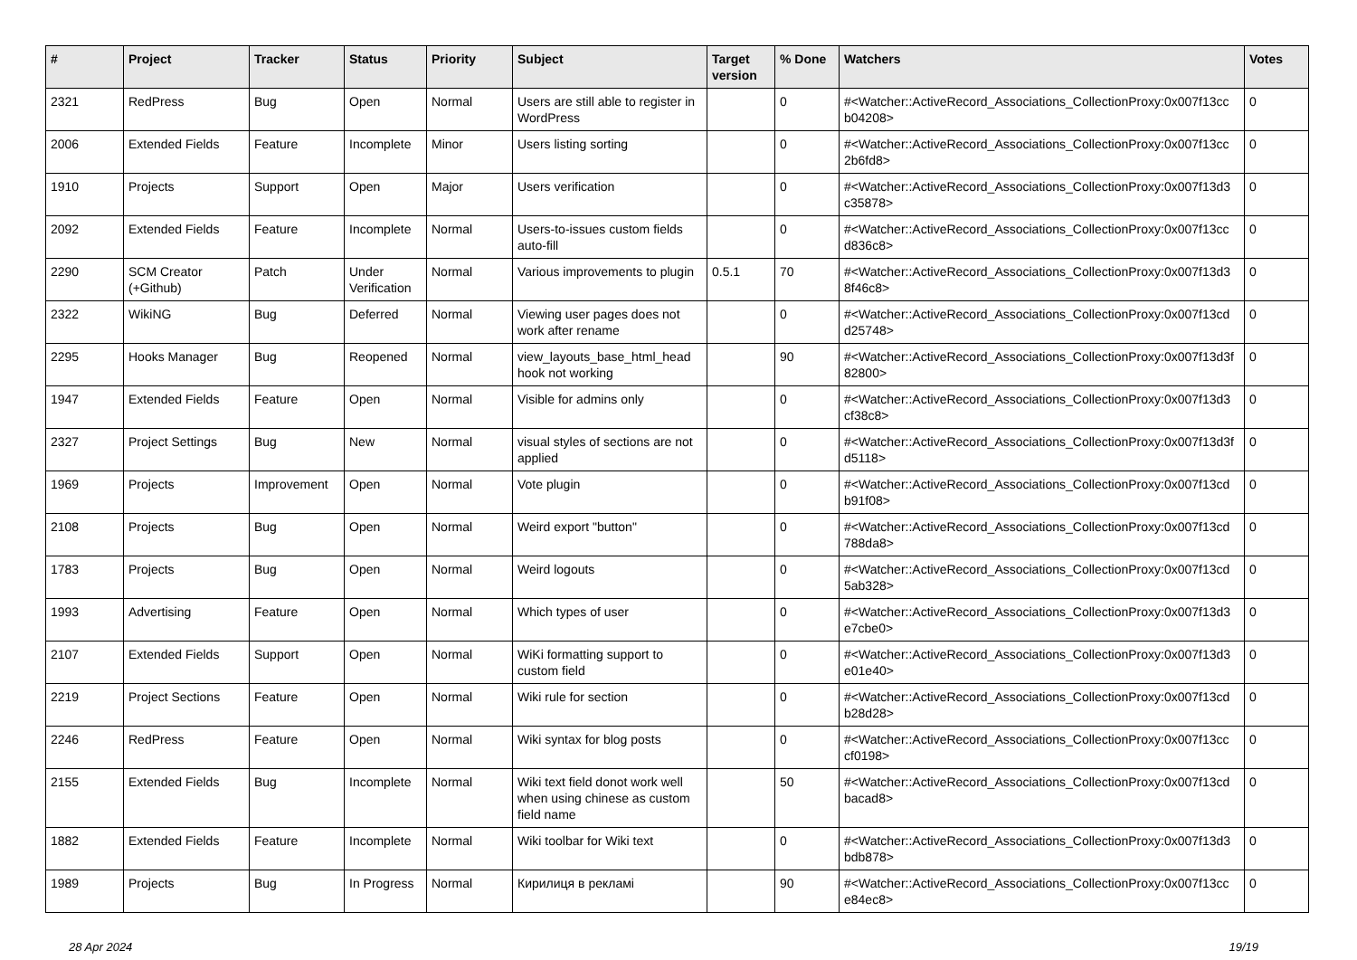| # | Project | Tracker | Status | Priority | Subject | Target version | % Done | Watchers | Votes |
| --- | --- | --- | --- | --- | --- | --- | --- | --- | --- |
| 2321 | RedPress | Bug | Open | Normal | Users are still able to register in WordPress | | 0 | #<Watcher::ActiveRecord_Associations_CollectionProxy:0x007f13cc b04208> | 0 |
| 2006 | Extended Fields | Feature | Incomplete | Minor | Users listing sorting | | 0 | #<Watcher::ActiveRecord_Associations_CollectionProxy:0x007f13cc 2b6fd8> | 0 |
| 1910 | Projects | Support | Open | Major | Users verification | | 0 | #<Watcher::ActiveRecord_Associations_CollectionProxy:0x007f13d3 c35878> | 0 |
| 2092 | Extended Fields | Feature | Incomplete | Normal | Users-to-issues custom fields auto-fill | | 0 | #<Watcher::ActiveRecord_Associations_CollectionProxy:0x007f13cc d836c8> | 0 |
| 2290 | SCM Creator (+Github) | Patch | Under Verification | Normal | Various improvements to plugin | 0.5.1 | 70 | #<Watcher::ActiveRecord_Associations_CollectionProxy:0x007f13d3 8f46c8> | 0 |
| 2322 | WikiNG | Bug | Deferred | Normal | Viewing user pages does not work after rename | | 0 | #<Watcher::ActiveRecord_Associations_CollectionProxy:0x007f13cd d25748> | 0 |
| 2295 | Hooks Manager | Bug | Reopened | Normal | view_layouts_base_html_head hook not working | | 90 | #<Watcher::ActiveRecord_Associations_CollectionProxy:0x007f13d3f 82800> | 0 |
| 1947 | Extended Fields | Feature | Open | Normal | Visible for admins only | | 0 | #<Watcher::ActiveRecord_Associations_CollectionProxy:0x007f13d3 cf38c8> | 0 |
| 2327 | Project Settings | Bug | New | Normal | visual styles of sections are not applied | | 0 | #<Watcher::ActiveRecord_Associations_CollectionProxy:0x007f13d3f d5118> | 0 |
| 1969 | Projects | Improvement | Open | Normal | Vote plugin | | 0 | #<Watcher::ActiveRecord_Associations_CollectionProxy:0x007f13cd b91f08> | 0 |
| 2108 | Projects | Bug | Open | Normal | Weird export "button" | | 0 | #<Watcher::ActiveRecord_Associations_CollectionProxy:0x007f13cd 788da8> | 0 |
| 1783 | Projects | Bug | Open | Normal | Weird logouts | | 0 | #<Watcher::ActiveRecord_Associations_CollectionProxy:0x007f13cd 5ab328> | 0 |
| 1993 | Advertising | Feature | Open | Normal | Which types of user | | 0 | #<Watcher::ActiveRecord_Associations_CollectionProxy:0x007f13d3 e7cbe0> | 0 |
| 2107 | Extended Fields | Support | Open | Normal | WiKi formatting support to custom field | | 0 | #<Watcher::ActiveRecord_Associations_CollectionProxy:0x007f13d3 e01e40> | 0 |
| 2219 | Project Sections | Feature | Open | Normal | Wiki rule for section | | 0 | #<Watcher::ActiveRecord_Associations_CollectionProxy:0x007f13cd b28d28> | 0 |
| 2246 | RedPress | Feature | Open | Normal | Wiki syntax for blog posts | | 0 | #<Watcher::ActiveRecord_Associations_CollectionProxy:0x007f13cc cf0198> | 0 |
| 2155 | Extended Fields | Bug | Incomplete | Normal | Wiki text field donot work well when using chinese as custom field name | | 50 | #<Watcher::ActiveRecord_Associations_CollectionProxy:0x007f13cd bacad8> | 0 |
| 1882 | Extended Fields | Feature | Incomplete | Normal | Wiki toolbar for Wiki text | | 0 | #<Watcher::ActiveRecord_Associations_CollectionProxy:0x007f13d3 bdb878> | 0 |
| 1989 | Projects | Bug | In Progress | Normal | Кирилиця в рекламі | | 90 | #<Watcher::ActiveRecord_Associations_CollectionProxy:0x007f13cc e84ec8> | 0 |
28 Apr 2024 19/19